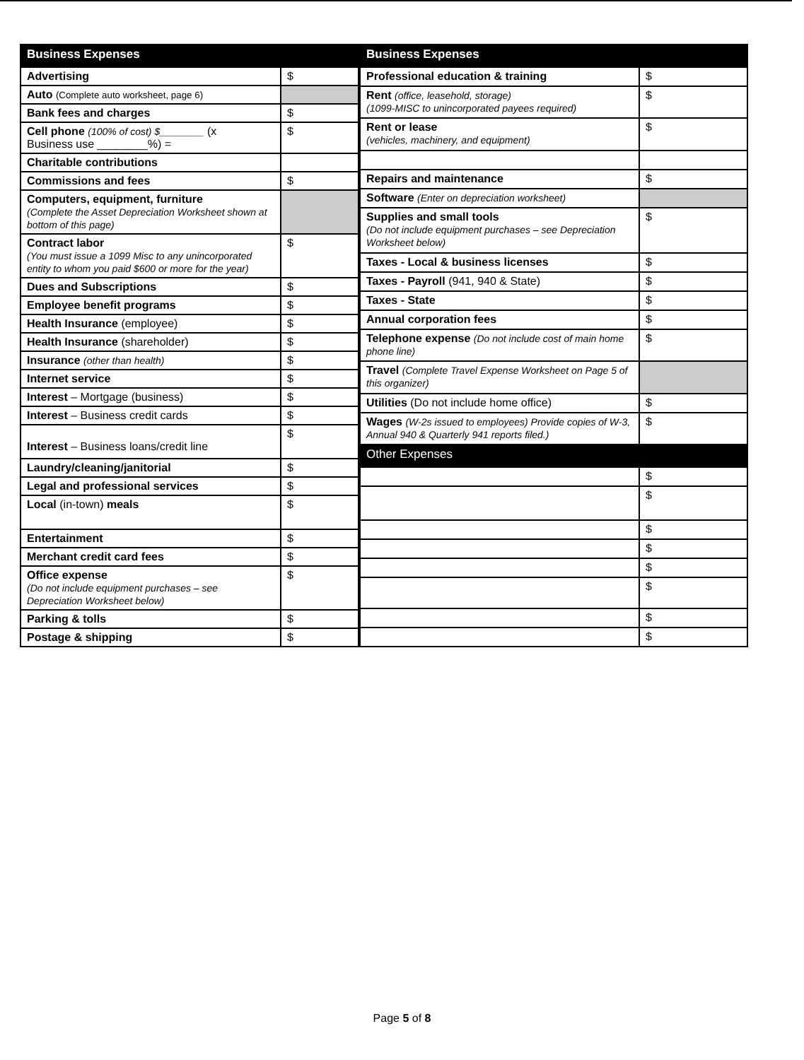| Business Expenses | |
| --- | --- |
| Advertising | $ |
| Auto (Complete auto worksheet, page 6) | |
| Bank fees and charges | $ |
| Cell phone (100% of cost) $________ (x Business use ________%) = | $ |
| Charitable contributions | |
| Commissions and fees | $ |
| Computers, equipment, furniture (Complete the Asset Depreciation Worksheet shown at bottom of this page) | |
| Contract labor (You must issue a 1099 Misc to any unincorporated entity to whom you paid $600 or more for the year) | $ |
| Dues and Subscriptions | $ |
| Employee benefit programs | $ |
| Health Insurance (employee) | $ |
| Health Insurance (shareholder) | $ |
| Insurance (other than health) | $ |
| Internet service | $ |
| Interest – Mortgage (business) | $ |
| Interest – Business credit cards | $ |
| Interest – Business loans/credit line | $ |
| Laundry/cleaning/janitorial | $ |
| Legal and professional services | $ |
| Local (in-town) meals | $ |
| Entertainment | $ |
| Merchant credit card fees | $ |
| Office expense (Do not include equipment purchases – see Depreciation Worksheet below) | $ |
| Parking & tolls | $ |
| Postage & shipping | $ |
| Business Expenses | |
| --- | --- |
| Professional education & training | $ |
| Rent (office, leasehold, storage) (1099-MISC to unincorporated payees required) | $ |
| Rent or lease (vehicles, machinery, and equipment) | $ |
| Repairs and maintenance | $ |
| Software (Enter on depreciation worksheet) | |
| Supplies and small tools (Do not include equipment purchases – see Depreciation Worksheet below) | $ |
| Taxes - Local & business licenses | $ |
| Taxes - Payroll (941, 940 & State) | $ |
| Taxes - State | $ |
| Annual corporation fees | $ |
| Telephone expense (Do not include cost of main home phone line) | $ |
| Travel (Complete Travel Expense Worksheet on Page 5 of this organizer) | |
| Utilities (Do not include home office) | $ |
| Wages (W-2s issued to employees) Provide copies of W-3, Annual 940 & Quarterly 941 reports filed.) | $ |
| Other Expenses | |
| | $ |
| | $ |
| | $ |
| | $ |
| | $ |
| | $ |
| | $ |
| | $ |
Page 5 of 8